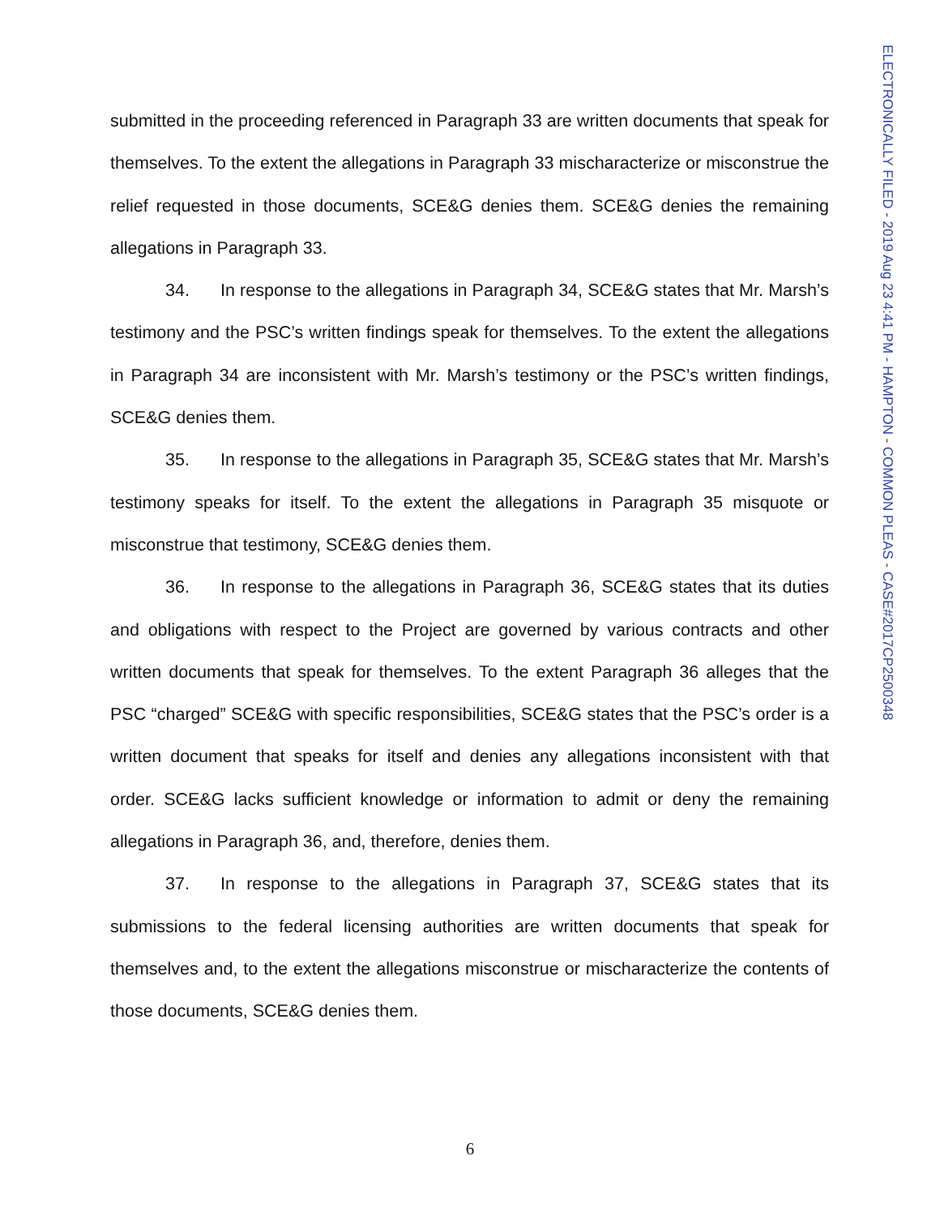ELECTRONICALLY FILED - 2019 Aug 23 4:41 PM - HAMPTON - COMMON PLEAS - CASE#2017CP2500348
submitted in the proceeding referenced in Paragraph 33 are written documents that speak for themselves. To the extent the allegations in Paragraph 33 mischaracterize or misconstrue the relief requested in those documents, SCE&G denies them. SCE&G denies the remaining allegations in Paragraph 33.
34. In response to the allegations in Paragraph 34, SCE&G states that Mr. Marsh’s testimony and the PSC’s written findings speak for themselves. To the extent the allegations in Paragraph 34 are inconsistent with Mr. Marsh’s testimony or the PSC’s written findings, SCE&G denies them.
35. In response to the allegations in Paragraph 35, SCE&G states that Mr. Marsh’s testimony speaks for itself. To the extent the allegations in Paragraph 35 misquote or misconstrue that testimony, SCE&G denies them.
36. In response to the allegations in Paragraph 36, SCE&G states that its duties and obligations with respect to the Project are governed by various contracts and other written documents that speak for themselves. To the extent Paragraph 36 alleges that the PSC “charged” SCE&G with specific responsibilities, SCE&G states that the PSC’s order is a written document that speaks for itself and denies any allegations inconsistent with that order. SCE&G lacks sufficient knowledge or information to admit or deny the remaining allegations in Paragraph 36, and, therefore, denies them.
37. In response to the allegations in Paragraph 37, SCE&G states that its submissions to the federal licensing authorities are written documents that speak for themselves and, to the extent the allegations misconstrue or mischaracterize the contents of those documents, SCE&G denies them.
6